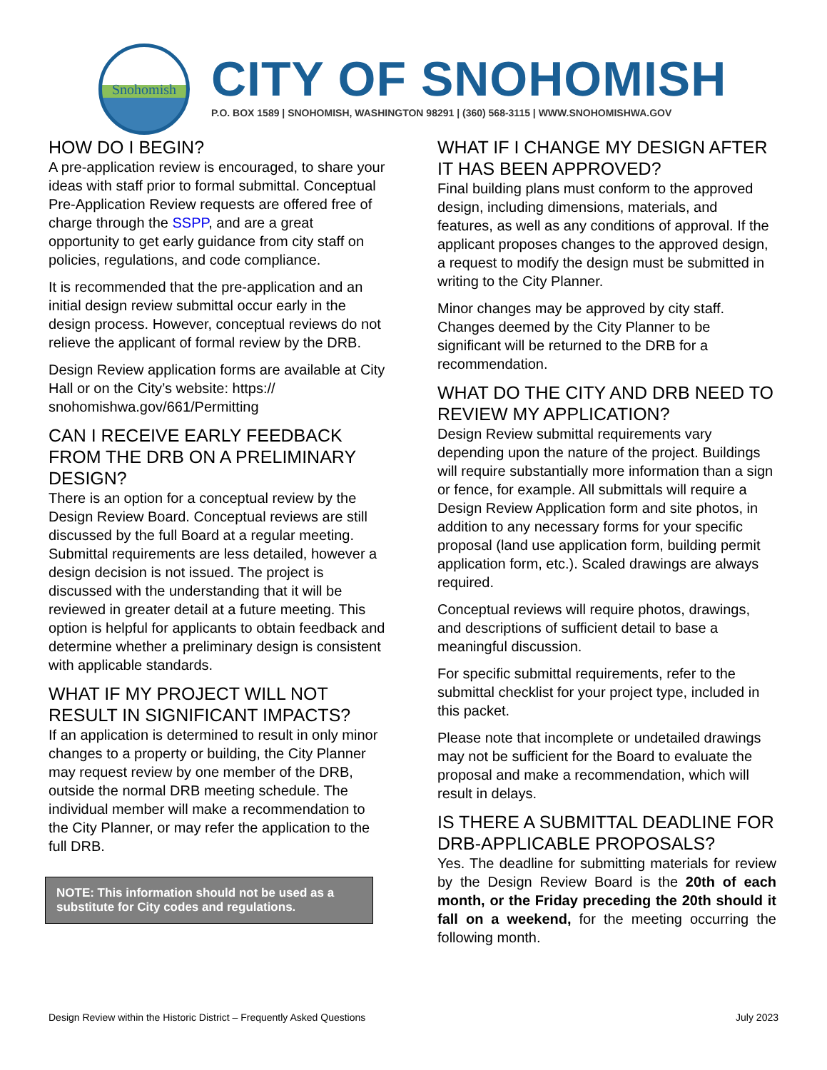Snohomish
CITY OF SNOHOMISH
P.O. BOX 1589 | SNOHOMISH, WASHINGTON 98291 | (360) 568-3115 | WWW.SNOHOMISHWA.GOV
HOW DO I BEGIN?
A pre-application review is encouraged, to share your ideas with staff prior to formal submittal. Conceptual Pre-Application Review requests are offered free of charge through the SSPP, and are a great opportunity to get early guidance from city staff on policies, regulations, and code compliance.
It is recommended that the pre-application and an initial design review submittal occur early in the design process. However, conceptual reviews do not relieve the applicant of formal review by the DRB.
Design Review application forms are available at City Hall or on the City’s website: https:// snohomishwa.gov/661/Permitting
CAN I RECEIVE EARLY FEEDBACK FROM THE DRB ON A PRELIMINARY DESIGN?
There is an option for a conceptual review by the Design Review Board. Conceptual reviews are still discussed by the full Board at a regular meeting. Submittal requirements are less detailed, however a design decision is not issued. The project is discussed with the understanding that it will be reviewed in greater detail at a future meeting. This option is helpful for applicants to obtain feedback and determine whether a preliminary design is consistent with applicable standards.
WHAT IF MY PROJECT WILL NOT RESULT IN SIGNIFICANT IMPACTS?
If an application is determined to result in only minor changes to a property or building, the City Planner may request review by one member of the DRB, outside the normal DRB meeting schedule. The individual member will make a recommendation to the City Planner, or may refer the application to the full DRB.
NOTE: This information should not be used as a substitute for City codes and regulations.
WHAT IF I CHANGE MY DESIGN AFTER IT HAS BEEN APPROVED?
Final building plans must conform to the approved design, including dimensions, materials, and features, as well as any conditions of approval. If the applicant proposes changes to the approved design, a request to modify the design must be submitted in writing to the City Planner.
Minor changes may be approved by city staff. Changes deemed by the City Planner to be significant will be returned to the DRB for a recommendation.
WHAT DO THE CITY AND DRB NEED TO REVIEW MY APPLICATION?
Design Review submittal requirements vary depending upon the nature of the project. Buildings will require substantially more information than a sign or fence, for example. All submittals will require a Design Review Application form and site photos, in addition to any necessary forms for your specific proposal (land use application form, building permit application form, etc.). Scaled drawings are always required.
Conceptual reviews will require photos, drawings, and descriptions of sufficient detail to base a meaningful discussion.
For specific submittal requirements, refer to the submittal checklist for your project type, included in this packet.
Please note that incomplete or undetailed drawings may not be sufficient for the Board to evaluate the proposal and make a recommendation, which will result in delays.
IS THERE A SUBMITTAL DEADLINE FOR DRB-APPLICABLE PROPOSALS?
Yes. The deadline for submitting materials for review by the Design Review Board is the 20th of each month, or the Friday preceding the 20th should it fall on a weekend, for the meeting occurring the following month.
Design Review within the Historic District – Frequently Asked Questions July 2023